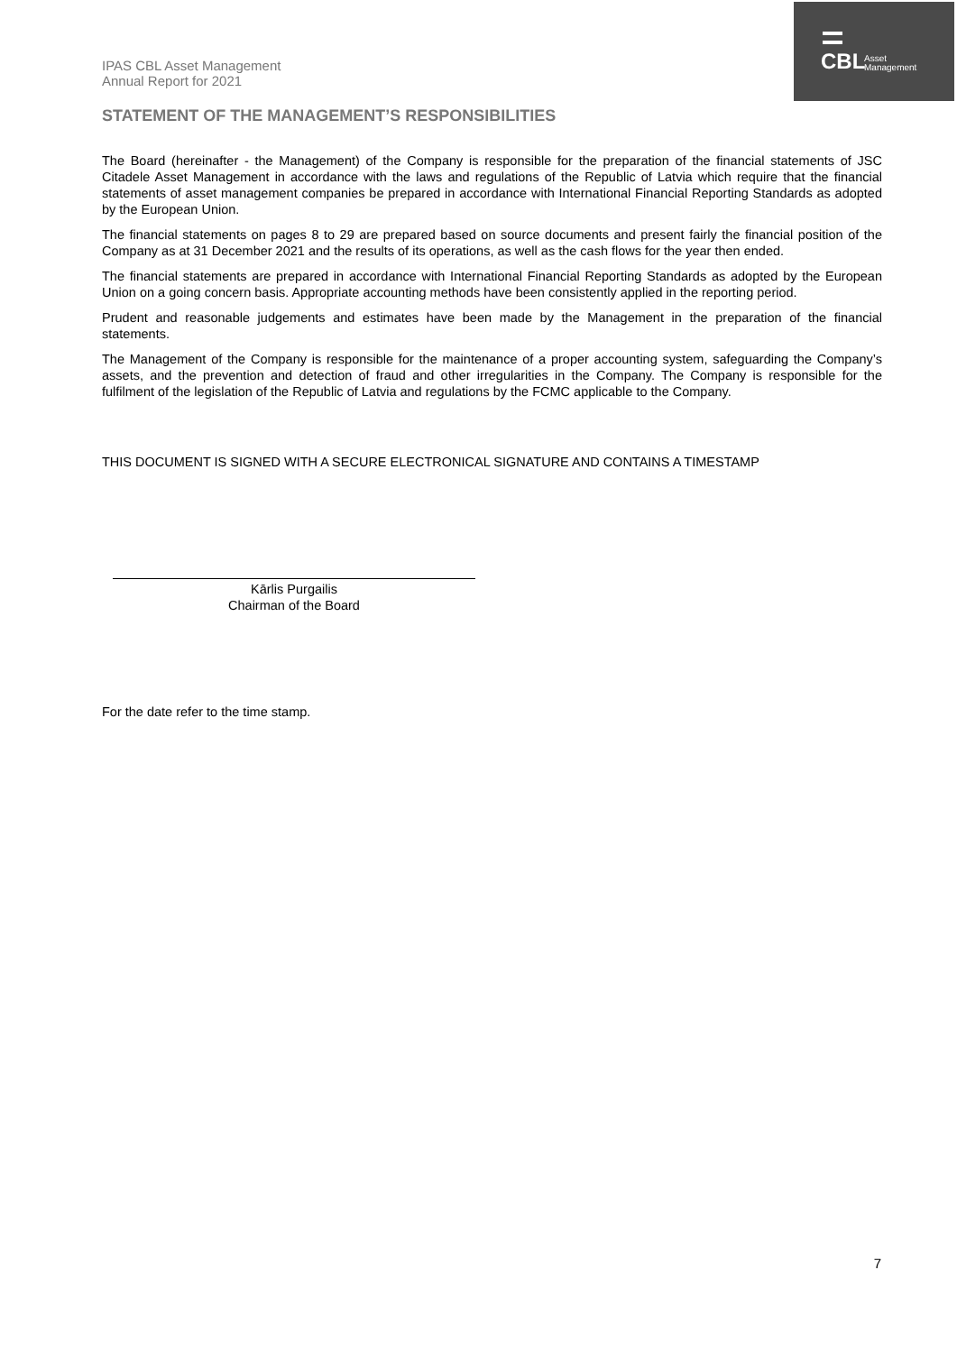CBL
Asset
Management
IPAS CBL Asset Management
Annual Report for 2021
STATEMENT OF THE MANAGEMENT’S RESPONSIBILITIES
The Board (hereinafter - the Management) of the Company is responsible for the preparation of the financial statements of JSC Citadele Asset Management in accordance with the laws and regulations of the Republic of Latvia which require that the financial statements of asset management companies be prepared in accordance with International Financial Reporting Standards as adopted by the European Union.
The financial statements on pages 8 to 29 are prepared based on source documents and present fairly the financial position of the Company as at 31 December 2021 and the results of its operations, as well as the cash flows for the year then ended.
The financial statements are prepared in accordance with International Financial Reporting Standards as adopted by the European Union on a going concern basis. Appropriate accounting methods have been consistently applied in the reporting period.
Prudent and reasonable judgements and estimates have been made by the Management in the preparation of the financial statements.
The Management of the Company is responsible for the maintenance of a proper accounting system, safeguarding the Company’s assets, and the prevention and detection of fraud and other irregularities in the Company. The Company is responsible for the fulfilment of the legislation of the Republic of Latvia and regulations by the FCMC applicable to the Company.
THIS DOCUMENT IS SIGNED WITH A SECURE ELECTRONICAL SIGNATURE AND CONTAINS A TIMESTAMP
Kārlis Purgailis
Chairman of the Board
For the date refer to the time stamp.
7